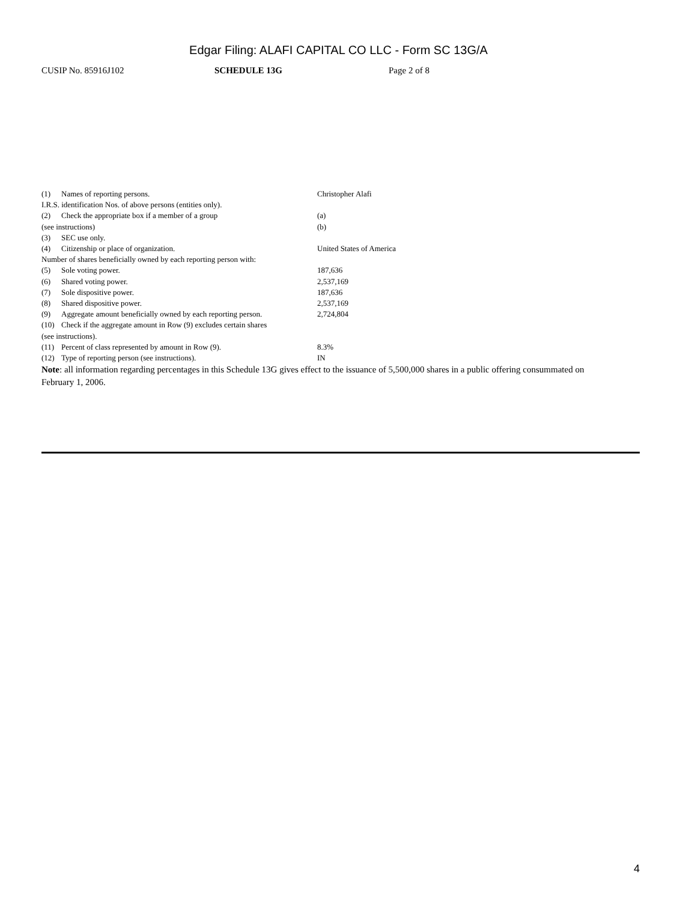Edgar Filing: ALAFI CAPITAL CO LLC - Form SC 13G/A
CUSIP No. 85916J102 SCHEDULE 13G Page 2 of 8
| (1) Names of reporting persons. | Christopher Alafi |
| I.R.S. identification Nos. of above persons (entities only). | |
| (2) Check the appropriate box if a member of a group | (a) |
| (see instructions) | (b) |
| (3) SEC use only. | |
| (4) Citizenship or place of organization. | United States of America |
| Number of shares beneficially owned by each reporting person with: | |
| (5) Sole voting power. | 187,636 |
| (6) Shared voting power. | 2,537,169 |
| (7) Sole dispositive power. | 187,636 |
| (8) Shared dispositive power. | 2,537,169 |
| (9) Aggregate amount beneficially owned by each reporting person. | 2,724,804 |
| (10) Check if the aggregate amount in Row (9) excludes certain shares | |
| (see instructions). | |
| (11) Percent of class represented by amount in Row (9). | 8.3% |
| (12) Type of reporting person (see instructions). | IN |
Note: all information regarding percentages in this Schedule 13G gives effect to the issuance of 5,500,000 shares in a public offering consummated on February 1, 2006.
4